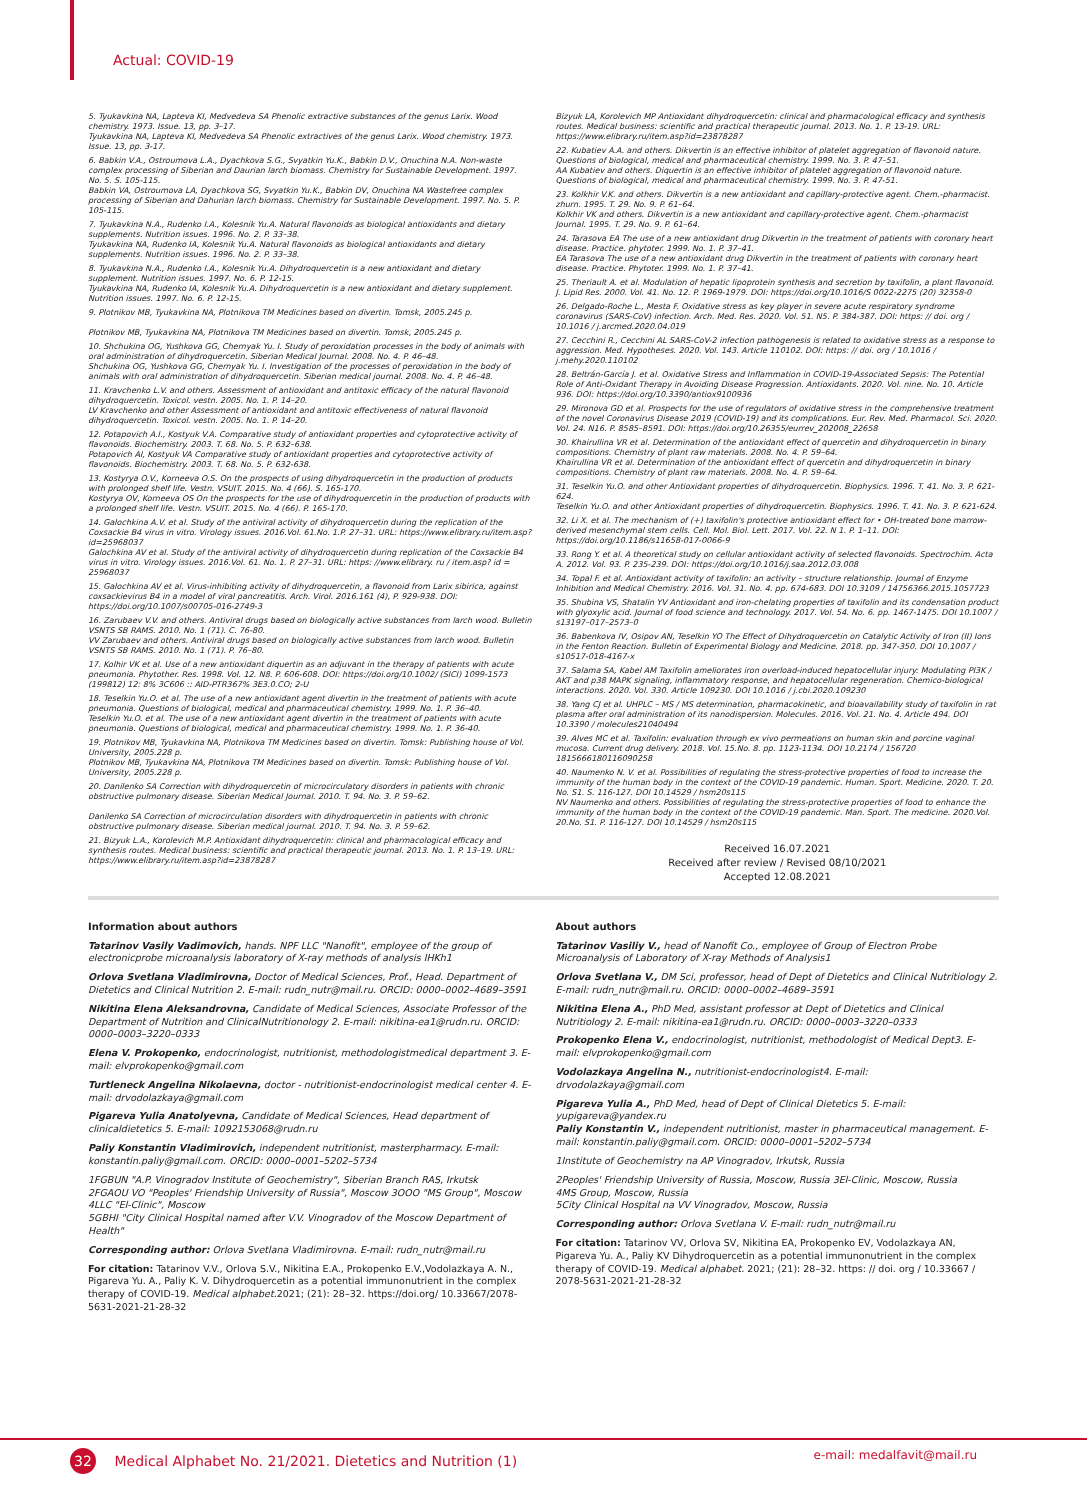Actual: COVID-19
5. Tyukavkina NA, Lapteva KI, Medvedeva SA Phenolic extractive substances of the genus Larix. Wood chemistry. 1973. Issue. 13, pp. 3–17.
Tyukavkina NA, Lapteva KI, Medvedeva SA Phenolic extractives of the genus Larix. Wood chemistry. 1973. Issue. 13, pp. 3-17.
6. Babkin V.A., Ostroumova L.A., Dyachkova S.G., Svyatkin Yu.K., Babkin D.V., Onuchina N.A. Non-waste complex processing of Siberian and Daurian larch biomass. Chemistry for Sustainable Development. 1997. No. 5. S. 105-115.
Babkin VA, Ostroumova LA, Dyachkova SG, Svyatkin Yu.K., Babkin DV, Onuchina NA Wastefree complex processing of Siberian and Dahurian larch biomass. Chemistry for Sustainable Development. 1997. No. 5. P. 105-115.
7. Tyukavkina N.A., Rudenko I.A., Kolesnik Yu.A. Natural flavonoids as biological antioxidants and dietary supplements. Nutrition issues. 1996. No. 2. P. 33–38.
Tyukavkina NA, Rudenko IA, Kolesnik Yu.A. Natural flavonoids as biological antioxidants and dietary supplements. Nutrition issues. 1996. No. 2. P. 33–38.
8. Tyukavkina N.A., Rudenko I.A., Kolesnik Yu.A. Dihydroquercetin is a new antioxidant and dietary supplement. Nutrition issues. 1997. No. 6. P. 12-15.
Tyukavkina NA, Rudenko IA, Kolesnik Yu.A. Dihydroquercetin is a new antioxidant and dietary supplement. Nutrition issues. 1997. No. 6. P. 12-15.
9. Plotnikov MB, Tyukavkina NA, Plotnikova TM Medicines based on divertin. Tomsk, 2005.245 p.
Plotnikov MB, Tyukavkina NA, Plotnikova TM Medicines based on divertin. Tomsk, 2005.245 p.
10. Shchukina OG, Yushkova GG, Chernyak Yu. I. Study of peroxidation processes in the body of animals with oral administration of dihydroquercetin. Siberian Medical Journal. 2008. No. 4. P. 46–48.
Shchukina OG, Yushkova GG, Chernyak Yu. I. Investigation of the processes of peroxidation in the body of animals with oral administration of dihydroquercetin. Siberian medical journal. 2008. No. 4. P. 46–48.
11. Kravchenko L.V. and others. Assessment of antioxidant and antitoxic efficacy of the natural flavonoid dihydroquercetin. Toxicol. vestn. 2005. No. 1. P. 14–20.
LV Kravchenko and other Assessment of antioxidant and antitoxic effectiveness of natural flavonoid dihydroquercetin. Toxicol. vestn. 2005. No. 1. P. 14–20.
12. Potapovich A.I., Kostyuk V.A. Comparative study of antioxidant properties and cytoprotective activity of flavonoids. Biochemistry. 2003. T. 68. No. 5. P. 632–638.
Potapovich AI, Kostyuk VA Comparative study of antioxidant properties and cytoprotective activity of flavonoids. Biochemistry. 2003. T. 68. No. 5. P. 632-638.
13. Kostyrya O.V., Korneeva O.S. On the prospects of using dihydroquercetin in the production of products with prolonged shelf life. Vestn. VSUIT. 2015. No. 4 (66). S. 165-170.
Kostyrya OV, Korneeva OS On the prospects for the use of dihydroquercetin in the production of products with a prolonged shelf life. Vestn. VSUIT. 2015. No. 4 (66). P. 165-170.
14. Galochkina A.V. et al. Study of the antiviral activity of dihydroquercetin during the replication of the Coxsackie B4 virus in vitro. Virology issues. 2016.Vol. 61.No. 1.P. 27–31. URL: https://www.elibrary.ru/item.asp?id=25968037
Galochkina AV et al. Study of the antiviral activity of dihydroquercetin during replication of the Coxsackie B4 virus in vitro. Virology issues. 2016.Vol. 61. No. 1. P. 27–31. URL: https: //www.elibrary. ru / item.asp? id = 25968037
15. Galochkina AV et al. Virus-inhibiting activity of dihydroquercetin, a flavonoid from Larix sibirica, against coxsackievirus B4 in a model of viral pancreatitis. Arch. Virol. 2016.161 (4), P. 929-938. DOI: https://doi.org/10.1007/s00705-016-2749-3
16. Zarubaev V.V. and others. Antiviral drugs based on biologically active substances from larch wood. Bulletin VSNTS SB RAMS. 2010. No. 1 (71). C. 76-80.
VV Zarubaev and others. Antiviral drugs based on biologically active substances from larch wood. Bulletin VSNTS SB RAMS. 2010. No. 1 (71). P. 76–80.
17. Kolhir VK et al. Use of a new antioxidant diquertin as an adjuvant in the therapy of patients with acute pneumonia. Phytother. Res. 1998. Vol. 12. N8. P. 606-608. DOI: https://doi.org/10.1002/ (SICI) 1099-1573 (199812) 12: 8% 3C606 :: AID-PTR367% 3E3.0.CO; 2-U
18. Teselkin Yu.O. et al. The use of a new antioxidant agent divertin in the treatment of patients with acute pneumonia. Questions of biological, medical and pharmaceutical chemistry. 1999. No. 1. P. 36–40.
Teselkin Yu.O. et al. The use of a new antioxidant agent divertin in the treatment of patients with acute pneumonia. Questions of biological, medical and pharmaceutical chemistry. 1999. No. 1. P. 36-40.
19. Plotnikov MB, Tyukavkina NA, Plotnikova TM Medicines based on divertin. Tomsk: Publishing house of Vol. University, 2005.228 p.
Plotnikov MB, Tyukavkina NA, Plotnikova TM Medicines based on divertin. Tomsk: Publishing house of Vol. University, 2005.228 p.
20. Danilenko SA Correction with dihydroquercetin of microcirculatory disorders in patients with chronic obstructive pulmonary disease. Siberian Medical Journal. 2010. T. 94. No. 3. P. 59–62.
Danilenko SA Correction of microcirculation disorders with dihydroquercetin in patients with chronic obstructive pulmonary disease. Siberian medical journal. 2010. T. 94. No. 3. P. 59–62.
21. Bizyuk L.A., Korolevich M.P. Antioxidant dihydroquercetin: clinical and pharmacological efficacy and synthesis routes. Medical business: scientific and practical therapeutic journal. 2013. No. 1. P. 13–19. URL: https://www.elibrary.ru/item.asp?id=23878287
Bizyuk LA, Korolevich MP Antioxidant dihydroquercetin: clinical and pharmacological efficacy and synthesis routes. Medical business: scientific and practical therapeutic journal. 2013. No. 1. P. 13-19. URL: https://www.elibrary.ru/item.asp?id=23878287
22. Kubatiev A.A. and others. Dikvertin is an effective inhibitor of platelet aggregation of flavonoid nature. Questions of biological, medical and pharmaceutical chemistry. 1999. No. 3. P. 47–51.
AA Kubatiev and others. Diquertin is an effective inhibitor of platelet aggregation of flavonoid nature. Questions of biological, medical and pharmaceutical chemistry. 1999. No. 3. P. 47-51.
23. Kolkhir V.K. and others. Dikvertin is a new antioxidant and capillary-protective agent. Chem.-pharmacist. zhurn. 1995. T. 29. No. 9. P. 61–64.
Kolkhir VK and others. Dikvertin is a new antioxidant and capillary-protective agent. Chem.-pharmacist Journal. 1995. T. 29. No. 9. P. 61–64.
24. Tarasova EA The use of a new antioxidant drug Dikvertin in the treatment of patients with coronary heart disease. Practice. phytoter. 1999. No. 1. P. 37–41.
EA Tarasova The use of a new antioxidant drug Dikvertin in the treatment of patients with coronary heart disease. Practice. Phytoter. 1999. No. 1. P. 37–41.
25. Theriault A. et al. Modulation of hepatic lipoprotein synthesis and secretion by taxifolin, a plant flavonoid. J. Lipid Res. 2000. Vol. 41. No. 12. P. 1969-1979. DOI: https://doi.org/10.1016/S 0022-2275 (20) 32358-0
26. Delgado-Roche L., Mesta F. Oxidative stress as key player in severe acute respiratory syndrome coronavirus (SARS-CoV) infection. Arch. Med. Res. 2020. Vol. 51. N5. P. 384-387. DOI: https: // doi. org / 10.1016 / j.arcmed.2020.04.019
27. Cecchini R., Cecchini AL SARS-CoV-2 infection pathogenesis is related to oxidative stress as a response to aggression. Med. Hypotheses. 2020. Vol. 143. Article 110102. DOI: https: // doi. org / 10.1016 / j.mehy.2020.110102
28. Beltrán-García J. et al. Oxidative Stress and Inflammation in COVID-19-Associated Sepsis: The Potential Role of Anti-Oxidant Therapy in Avoiding Disease Progression. Antioxidants. 2020. Vol. nine. No. 10. Article 936. DOI: https://doi.org/10.3390/antiox9100936
29. Mironova GD et al. Prospects for the use of regulators of oxidative stress in the comprehensive treatment of the novel Coronavirus Disease 2019 (COVID-19) and its complications. Eur. Rev. Med. Pharmacol. Sci. 2020. Vol. 24. N16. P. 8585–8591. DOI: https://doi.org/10.26355/eurrev_202008_22658
30. Khairullina VR et al. Determination of the antioxidant effect of quercetin and dihydroquercetin in binary compositions. Chemistry of plant raw materials. 2008. No. 4. P. 59–64.
Khairullina VR et al. Determination of the antioxidant effect of quercetin and dihydroquercetin in binary compositions. Chemistry of plant raw materials. 2008. No. 4. P. 59–64.
31. Teselkin Yu.O. and other Antioxidant properties of dihydroquercetin. Biophysics. 1996. T. 41. No. 3. P. 621-624.
Teselkin Yu.O. and other Antioxidant properties of dihydroquercetin. Biophysics. 1996. T. 41. No. 3. P. 621-624.
32. Li X. et al. The mechanism of (+) taxifolin's protective antioxidant effect for • OH-treated bone marrow-derived mesenchymal stem cells. Cell. Mol. Biol. Lett. 2017. Vol. 22. N 1. P. 1–11. DOI: https://doi.org/10.1186/s11658-017-0066-9
33. Rong Y. et al. A theoretical study on cellular antioxidant activity of selected flavonoids. Spectrochim. Acta A. 2012. Vol. 93. P. 235-239. DOI: https://doi.org/10.1016/j.saa.2012.03.008
34. Topal F. et al. Antioxidant activity of taxifolin: an activity – structure relationship. Journal of Enzyme Inhibition and Medical Chemistry. 2016. Vol. 31. No. 4. pp. 674-683. DOI 10.3109 / 14756366.2015.1057723
35. Shubina VS, Shatalin YV Antioxidant and iron-chelating properties of taxifolin and its condensation product with glyoxylic acid. Journal of food science and technology. 2017. Vol. 54. No. 6. pp. 1467-1475. DOI 10.1007 / s13197–017–2573–0
36. Babenkova IV, Osipov AN, Teselkin YO The Effect of Dihydroquercetin on Catalytic Activity of Iron (II) Ions in the Fenton Reaction. Bulletin of Experimental Biology and Medicine. 2018. pp. 347-350. DOI 10.1007 / s10517-018-4167-x
37. Salama SA, Kabel AM Taxifolin ameliorates iron overload-induced hepatocellular injury: Modulating PI3K / AKT and p38 MAPK signaling, inflammatory response, and hepatocellular regeneration. Chemico-biological interactions. 2020. Vol. 330. Article 109230. DOI 10.1016 / j.cbi.2020.109230
38. Yang CJ et al. UHPLC – MS / MS determination, pharmacokinetic, and bioavailability study of taxifolin in rat plasma after oral administration of its nanodispersion. Molecules. 2016. Vol. 21. No. 4. Article 494. DOI 10.3390 / molecules21040494
39. Alves MC et al. Taxifolin: evaluation through ex vivo permeations on human skin and porcine vaginal mucosa. Current drug delivery. 2018. Vol. 15.No. 8. pp. 1123-1134. DOI 10.2174 / 156720 1815666180116090258
40. Naumenko N. V. et al. Possibilities of regulating the stress-protective properties of food to increase the immunity of the human body in the context of the COVID-19 pandemic. Human. Sport. Medicine. 2020. T. 20. No. S1. S. 116-127. DOI 10.14529 / hsm20s115
NV Naumenko and others. Possibilities of regulating the stress-protective properties of food to enhance the immunity of the human body in the context of the COVID-19 pandemic. Man. Sport. The medicine. 2020.Vol. 20.No. S1. P. 116-127. DOI 10.14529 / hsm20s115
Received 16.07.2021
Received after review / Revised 08/10/2021
Accepted 12.08.2021
Information about authors
Tatarinov Vasily Vadimovich, hands. NPF LLC "Nanofit", employee of the group of electronicprobe microanalysis laboratory of X-ray methods of analysis IHKh1
Orlova Svetlana Vladimirovna, Doctor of Medical Sciences, Prof., Head. Department of Dietetics and Clinical Nutrition 2. E-mail: rudn_nutr@mail.ru. ORCID: 0000–0002–4689–3591
Nikitina Elena Aleksandrovna, Candidate of Medical Sciences, Associate Professor of the Department of Nutrition and ClinicalNutritionology 2. E-mail: nikitina-ea1@rudn.ru. ORCID: 0000–0003–3220–0333
Elena V. Prokopenko, endocrinologist, nutritionist, methodologistmedical department 3. E-mail: elvprokopenko@gmail.com
Turtleneck Angelina Nikolaevna, doctor - nutritionist-endocrinologist medical center 4. E-mail: drvodolazkaya@gmail.com
Pigareva Yulia Anatolyevna, Candidate of Medical Sciences, Head department of clinicaldietetics 5. E-mail: 1092153068@rudn.ru
Paliy Konstantin Vladimirovich, independent nutritionist, masterpharmacy. E-mail: konstantin.paliy@gmail.com. ORCID: 0000–0001–5202–5734
1FGBUN "A.P. Vinogradov Institute of Geochemistry", Siberian Branch RAS, Irkutsk
2FGAOU VO "Peoples' Friendship University of Russia", Moscow 3OOO "MS Group", Moscow
4LLC "El-Clinic", Moscow
5GBHI "City Clinical Hospital named after V.V. Vinogradov of the Moscow Department of Health"
Corresponding author: Orlova Svetlana Vladimirovna. E-mail: rudn_nutr@mail.ru
For citation: Tatarinov V.V., Orlova S.V., Nikitina E.A., Prokopenko E.V.,Vodolazkaya A. N., Pigareva Yu. A., Paliy K. V. Dihydroquercetin as a potential immunonutrient in the complex therapy of COVID-19. Medical alphabet. 2021; (21): 28–32. https://doi.org/ 10.33667/2078-5631-2021-21-28-32
About authors
Tatarinov Vasiliy V., head of Nanofit Co., employee of Group of Electron Probe Microanalysis of Laboratory of X-ray Methods of Analysis1
Orlova Svetlana V., DM Sci, professor, head of Dept of Dietetics and Clinical Nutritiology 2. E-mail: rudn_nutr@mail.ru. ORCID: 0000–0002–4689–3591
Nikitina Elena A., PhD Med, assistant professor at Dept of Dietetics and Clinical Nutritiology 2. E-mail: nikitina-ea1@rudn.ru. ORCID: 0000–0003–3220–0333
Prokopenko Elena V., endocrinologist, nutritionist, methodologist of Medical Dept3. E-mail: elvprokopenko@gmail.com
Vodolazkaya Angelina N., nutritionist-endocrinologist4. E-mail: drvodolazkaya@gmail.com
Pigareva Yulia A., PhD Med, head of Dept of Clinical Dietetics 5. E-mail: yupigareva@yandex.ru
Paliy Konstantin V., independent nutritionist, master in pharmaceutical management. E-mail: konstantin.paliy@gmail.com. ORCID: 0000–0001–5202–5734
1Institute of Geochemistry na AP Vinogradov, Irkutsk, Russia
2Peoples' Friendship University of Russia, Moscow, Russia 3El-Clinic, Moscow, Russia
4MS Group, Moscow, Russia
5City Clinical Hospital na VV Vinogradov, Moscow, Russia
Corresponding author: Orlova Svetlana V. E-mail: rudn_nutr@mail.ru
For citation: Tatarinov VV, Orlova SV, Nikitina EA, Prokopenko EV, Vodolazkaya AN, Pigareva Yu. A., Paliy KV Dihydroquercetin as a potential immunonutrient in the complex therapy of COVID-19. Medical alphabet. 2021; (21): 28–32. https: // doi. org / 10.33667 / 2078-5631-2021-21-28-32
32 Medical Alphabet No. 21/2021. Dietetics and Nutrition (1) e-mail: medalfavit@mail.ru